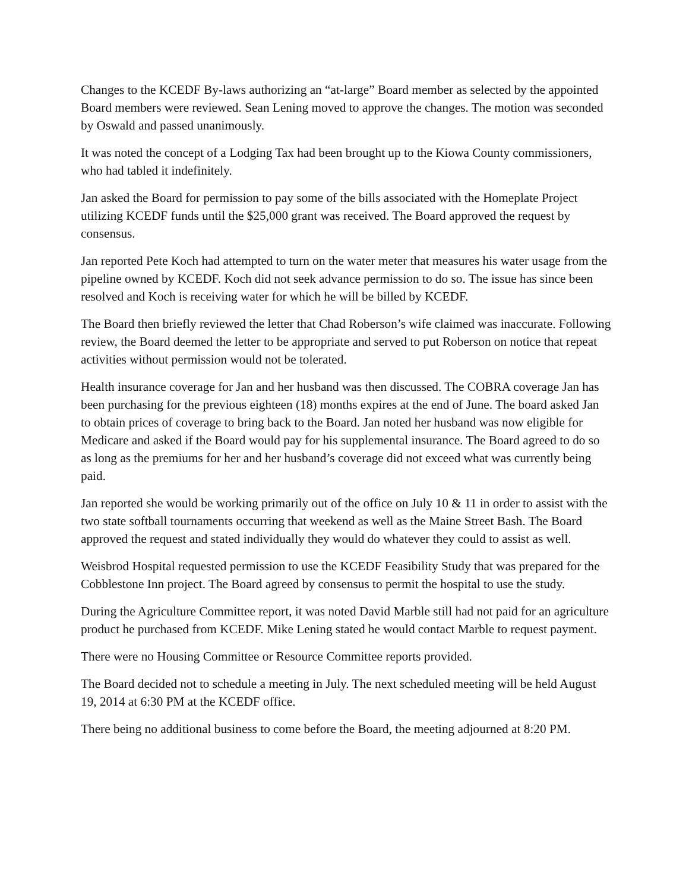Changes to the KCEDF By-laws authorizing an “at-large” Board member as selected by the appointed Board members were reviewed. Sean Lening moved to approve the changes. The motion was seconded by Oswald and passed unanimously.
It was noted the concept of a Lodging Tax had been brought up to the Kiowa County commissioners, who had tabled it indefinitely.
Jan asked the Board for permission to pay some of the bills associated with the Homeplate Project utilizing KCEDF funds until the $25,000 grant was received. The Board approved the request by consensus.
Jan reported Pete Koch had attempted to turn on the water meter that measures his water usage from the pipeline owned by KCEDF. Koch did not seek advance permission to do so. The issue has since been resolved and Koch is receiving water for which he will be billed by KCEDF.
The Board then briefly reviewed the letter that Chad Roberson’s wife claimed was inaccurate. Following review, the Board deemed the letter to be appropriate and served to put Roberson on notice that repeat activities without permission would not be tolerated.
Health insurance coverage for Jan and her husband was then discussed. The COBRA coverage Jan has been purchasing for the previous eighteen (18) months expires at the end of June. The board asked Jan to obtain prices of coverage to bring back to the Board. Jan noted her husband was now eligible for Medicare and asked if the Board would pay for his supplemental insurance. The Board agreed to do so as long as the premiums for her and her husband’s coverage did not exceed what was currently being paid.
Jan reported she would be working primarily out of the office on July 10 & 11 in order to assist with the two state softball tournaments occurring that weekend as well as the Maine Street Bash. The Board approved the request and stated individually they would do whatever they could to assist as well.
Weisbrod Hospital requested permission to use the KCEDF Feasibility Study that was prepared for the Cobblestone Inn project. The Board agreed by consensus to permit the hospital to use the study.
During the Agriculture Committee report, it was noted David Marble still had not paid for an agriculture product he purchased from KCEDF. Mike Lening stated he would contact Marble to request payment.
There were no Housing Committee or Resource Committee reports provided.
The Board decided not to schedule a meeting in July. The next scheduled meeting will be held August 19, 2014 at 6:30 PM at the KCEDF office.
There being no additional business to come before the Board, the meeting adjourned at 8:20 PM.